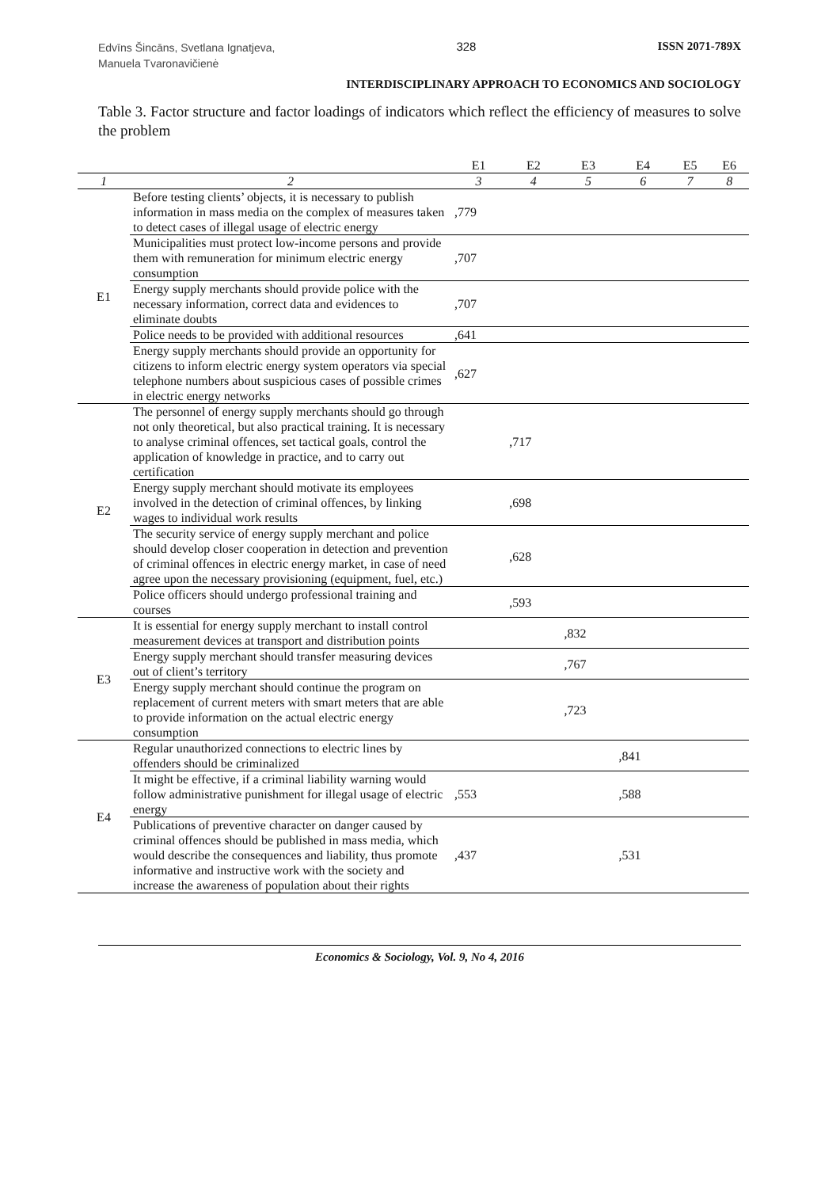Edvīns Šincāns, Svetlana Ignatjeva,
Manuela Tvaronavičienė
328 ISSN 2071-789X
INTERDISCIPLINARY APPROACH TO ECONOMICS AND SOCIOLOGY
Table 3. Factor structure and factor loadings of indicators which reflect the efficiency of measures to solve the problem
| | | E1 | E2 | E3 | E4 | E5 | E6 |
| --- | --- | --- | --- | --- | --- | --- | --- |
| 1 | 2 | 3 | 4 | 5 | 6 | 7 | 8 |
| E1 | Before testing clients’ objects, it is necessary to publish information in mass media on the complex of measures taken to detect cases of illegal usage of electric energy | ,779 | | | | | |
| | Municipalities must protect low-income persons and provide them with remuneration for minimum electric energy consumption | ,707 | | | | | |
| | Energy supply merchants should provide police with the necessary information, correct data and evidences to eliminate doubts | ,707 | | | | | |
| | Police needs to be provided with additional resources | ,641 | | | | | |
| | Energy supply merchants should provide an opportunity for citizens to inform electric energy system operators via special telephone numbers about suspicious cases of possible crimes in electric energy networks | ,627 | | | | | |
| E2 | The personnel of energy supply merchants should go through not only theoretical, but also practical training. It is necessary to analyse criminal offences, set tactical goals, control the application of knowledge in practice, and to carry out certification | | ,717 | | | | |
| | Energy supply merchant should motivate its employees involved in the detection of criminal offences, by linking wages to individual work results | | ,698 | | | | |
| | The security service of energy supply merchant and police should develop closer cooperation in detection and prevention of criminal offences in electric energy market, in case of need agree upon the necessary provisioning (equipment, fuel, etc.) | | ,628 | | | | |
| | Police officers should undergo professional training and courses | | ,593 | | | | |
| E3 | It is essential for energy supply merchant to install control measurement devices at transport and distribution points | | | ,832 | | | |
| | Energy supply merchant should transfer measuring devices out of client’s territory | | | ,767 | | | |
| | Energy supply merchant should continue the program on replacement of current meters with smart meters that are able to provide information on the actual electric energy consumption | | | ,723 | | | |
| E4 | Regular unauthorized connections to electric lines by offenders should be criminalized | | | | ,841 | | |
| | It might be effective, if a criminal liability warning would follow administrative punishment for illegal usage of electric energy | ,553 | | | ,588 | | |
| | Publications of preventive character on danger caused by criminal offences should be published in mass media, which would describe the consequences and liability, thus promote informative and instructive work with the society and increase the awareness of population about their rights | ,437 | | | ,531 | | |
Economics & Sociology, Vol. 9, No 4, 2016